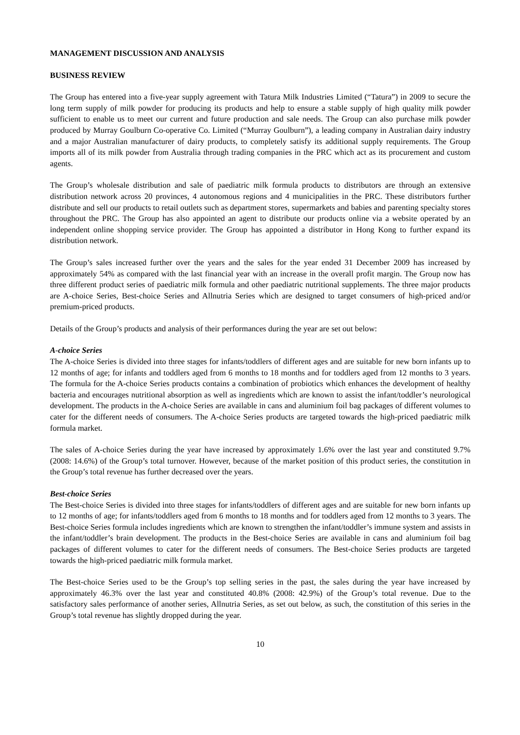MANAGEMENT DISCUSSION AND ANALYSIS
BUSINESS REVIEW
The Group has entered into a five-year supply agreement with Tatura Milk Industries Limited (“Tatura”) in 2009 to secure the long term supply of milk powder for producing its products and help to ensure a stable supply of high quality milk powder sufficient to enable us to meet our current and future production and sale needs. The Group can also purchase milk powder produced by Murray Goulburn Co-operative Co. Limited (“Murray Goulburn”), a leading company in Australian dairy industry and a major Australian manufacturer of dairy products, to completely satisfy its additional supply requirements. The Group imports all of its milk powder from Australia through trading companies in the PRC which act as its procurement and custom agents.
The Group’s wholesale distribution and sale of paediatric milk formula products to distributors are through an extensive distribution network across 20 provinces, 4 autonomous regions and 4 municipalities in the PRC. These distributors further distribute and sell our products to retail outlets such as department stores, supermarkets and babies and parenting specialty stores throughout the PRC. The Group has also appointed an agent to distribute our products online via a website operated by an independent online shopping service provider. The Group has appointed a distributor in Hong Kong to further expand its distribution network.
The Group’s sales increased further over the years and the sales for the year ended 31 December 2009 has increased by approximately 54% as compared with the last financial year with an increase in the overall profit margin. The Group now has three different product series of paediatric milk formula and other paediatric nutritional supplements. The three major products are A-choice Series, Best-choice Series and Allnutria Series which are designed to target consumers of high-priced and/or premium-priced products.
Details of the Group’s products and analysis of their performances during the year are set out below:
A-choice Series
The A-choice Series is divided into three stages for infants/toddlers of different ages and are suitable for new born infants up to 12 months of age; for infants and toddlers aged from 6 months to 18 months and for toddlers aged from 12 months to 3 years. The formula for the A-choice Series products contains a combination of probiotics which enhances the development of healthy bacteria and encourages nutritional absorption as well as ingredients which are known to assist the infant/toddler’s neurological development. The products in the A-choice Series are available in cans and aluminium foil bag packages of different volumes to cater for the different needs of consumers. The A-choice Series products are targeted towards the high-priced paediatric milk formula market.
The sales of A-choice Series during the year have increased by approximately 1.6% over the last year and constituted 9.7% (2008: 14.6%) of the Group’s total turnover. However, because of the market position of this product series, the constitution in the Group’s total revenue has further decreased over the years.
Best-choice Series
The Best-choice Series is divided into three stages for infants/toddlers of different ages and are suitable for new born infants up to 12 months of age; for infants/toddlers aged from 6 months to 18 months and for toddlers aged from 12 months to 3 years. The Best-choice Series formula includes ingredients which are known to strengthen the infant/toddler’s immune system and assists in the infant/toddler’s brain development. The products in the Best-choice Series are available in cans and aluminium foil bag packages of different volumes to cater for the different needs of consumers. The Best-choice Series products are targeted towards the high-priced paediatric milk formula market.
The Best-choice Series used to be the Group’s top selling series in the past, the sales during the year have increased by approximately 46.3% over the last year and constituted 40.8% (2008: 42.9%) of the Group’s total revenue. Due to the satisfactory sales performance of another series, Allnutria Series, as set out below, as such, the constitution of this series in the Group’s total revenue has slightly dropped during the year.
10